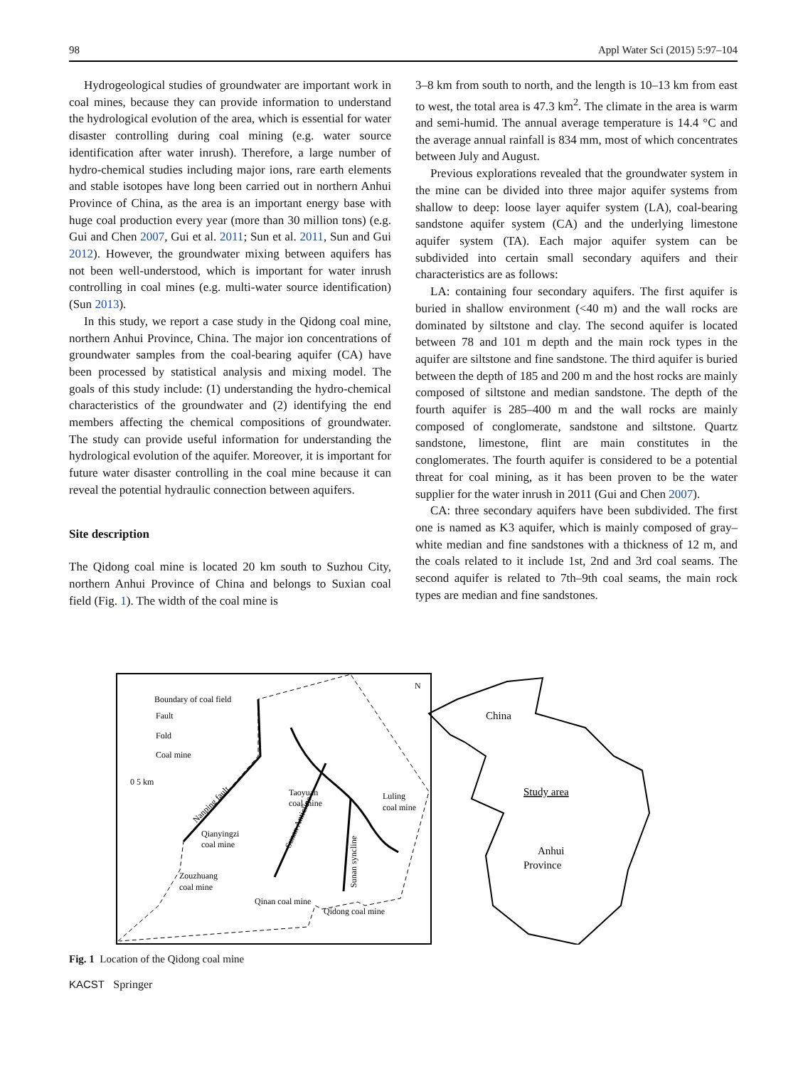98 Appl Water Sci (2015) 5:97–104
Hydrogeological studies of groundwater are important work in coal mines, because they can provide information to understand the hydrological evolution of the area, which is essential for water disaster controlling during coal mining (e.g. water source identification after water inrush). Therefore, a large number of hydro-chemical studies including major ions, rare earth elements and stable isotopes have long been carried out in northern Anhui Province of China, as the area is an important energy base with huge coal production every year (more than 30 million tons) (e.g. Gui and Chen 2007, Gui et al. 2011; Sun et al. 2011, Sun and Gui 2012). However, the groundwater mixing between aquifers has not been well-understood, which is important for water inrush controlling in coal mines (e.g. multi-water source identification) (Sun 2013).
In this study, we report a case study in the Qidong coal mine, northern Anhui Province, China. The major ion concentrations of groundwater samples from the coal-bearing aquifer (CA) have been processed by statistical analysis and mixing model. The goals of this study include: (1) understanding the hydro-chemical characteristics of the groundwater and (2) identifying the end members affecting the chemical compositions of groundwater. The study can provide useful information for understanding the hydrological evolution of the aquifer. Moreover, it is important for future water disaster controlling in the coal mine because it can reveal the potential hydraulic connection between aquifers.
Site description
The Qidong coal mine is located 20 km south to Suzhou City, northern Anhui Province of China and belongs to Suxian coal field (Fig. 1). The width of the coal mine is
3–8 km from south to north, and the length is 10–13 km from east to west, the total area is 47.3 km<sup>2</sup>. The climate in the area is warm and semi-humid. The annual average temperature is 14.4 °C and the average annual rainfall is 834 mm, most of which concentrates between July and August.
Previous explorations revealed that the groundwater system in the mine can be divided into three major aquifer systems from shallow to deep: loose layer aquifer system (LA), coal-bearing sandstone aquifer system (CA) and the underlying limestone aquifer system (TA). Each major aquifer system can be subdivided into certain small secondary aquifers and their characteristics are as follows:
LA: containing four secondary aquifers. The first aquifer is buried in shallow environment (<40 m) and the wall rocks are dominated by siltstone and clay. The second aquifer is located between 78 and 101 m depth and the main rock types in the aquifer are siltstone and fine sandstone. The third aquifer is buried between the depth of 185 and 200 m and the host rocks are mainly composed of siltstone and median sandstone. The depth of the fourth aquifer is 285–400 m and the wall rocks are mainly composed of conglomerate, sandstone and siltstone. Quartz sandstone, limestone, flint are main constitutes in the conglomerates. The fourth aquifer is considered to be a potential threat for coal mining, as it has been proven to be the water supplier for the water inrush in 2011 (Gui and Chen 2007).
CA: three secondary aquifers have been subdivided. The first one is named as K3 aquifer, which is mainly composed of gray–white median and fine sandstones with a thickness of 12 m, and the coals related to it include 1st, 2nd and 3rd coal seams. The second aquifer is related to 7th–9th coal seams, the main rock types are median and fine sandstones.
Boundary of coal field
Fault
Fold
Coal mine
0 5 km
Taoyuan
coal mine
Luling
coal mine
Qianyingzi
coal mine
Zouzhuang
coal mine
Qinan coal mine
Qidong coal mine
Nanping fault
Sunan Anticline
Sunan syncline
N
China
Study area
Anhui
Province
Fig. 1 Location of the Qidong coal mine
KACST Springer